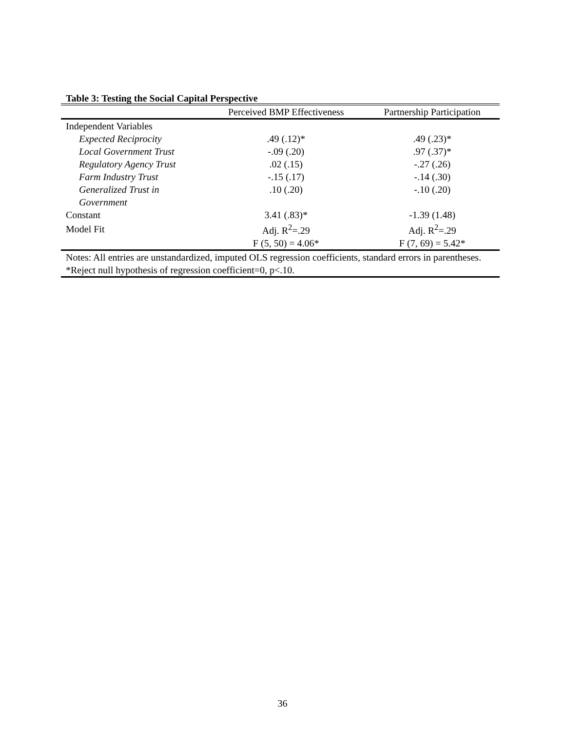Table 3: Testing the Social Capital Perspective
| | Perceived BMP Effectiveness | Partnership Participation |
| --- | --- | --- |
| Independent Variables | | |
| Expected Reciprocity | .49 (.12)* | .49 (.23)* |
| Local Government Trust | -.09 (.20) | .97 (.37)* |
| Regulatory Agency Trust | .02 (.15) | -.27 (.26) |
| Farm Industry Trust | -.15 (.17) | -.14 (.30) |
| Generalized Trust in Government | .10 (.20) | -.10 (.20) |
| Constant | 3.41 (.83)* | -1.39 (1.48) |
| Model Fit | Adj. R<sup>2</sup>=.29 | Adj. R<sup>2</sup>=.29 |
| | F (5, 50) = 4.06* | F (7, 69) = 5.42* |
| Notes: All entries are unstandardized, imputed OLS regression coefficients, standard errors in parentheses. *Reject null hypothesis of regression coefficient=0, p<.10. | | |
36